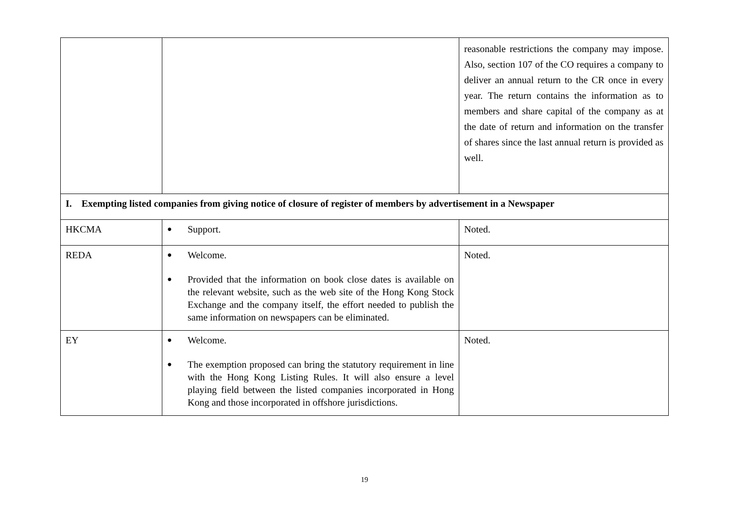| | | reasonable restrictions the company may impose. Also, section 107 of the CO requires a company to deliver an annual return to the CR once in every year. The return contains the information as to members and share capital of the company as at the date of return and information on the transfer of shares since the last annual return is provided as well. |
| I. Exempting listed companies from giving notice of closure of register of members by advertisement in a Newspaper | | |
| HKCMA | ● Support. | Noted. |
| REDA | ● Welcome. ● Provided that the information on book close dates is available on the relevant website, such as the web site of the Hong Kong Stock Exchange and the company itself, the effort needed to publish the same information on newspapers can be eliminated. | Noted. |
| EY | ● Welcome. ● The exemption proposed can bring the statutory requirement in line with the Hong Kong Listing Rules. It will also ensure a level playing field between the listed companies incorporated in Hong Kong and those incorporated in offshore jurisdictions. | Noted. |
19